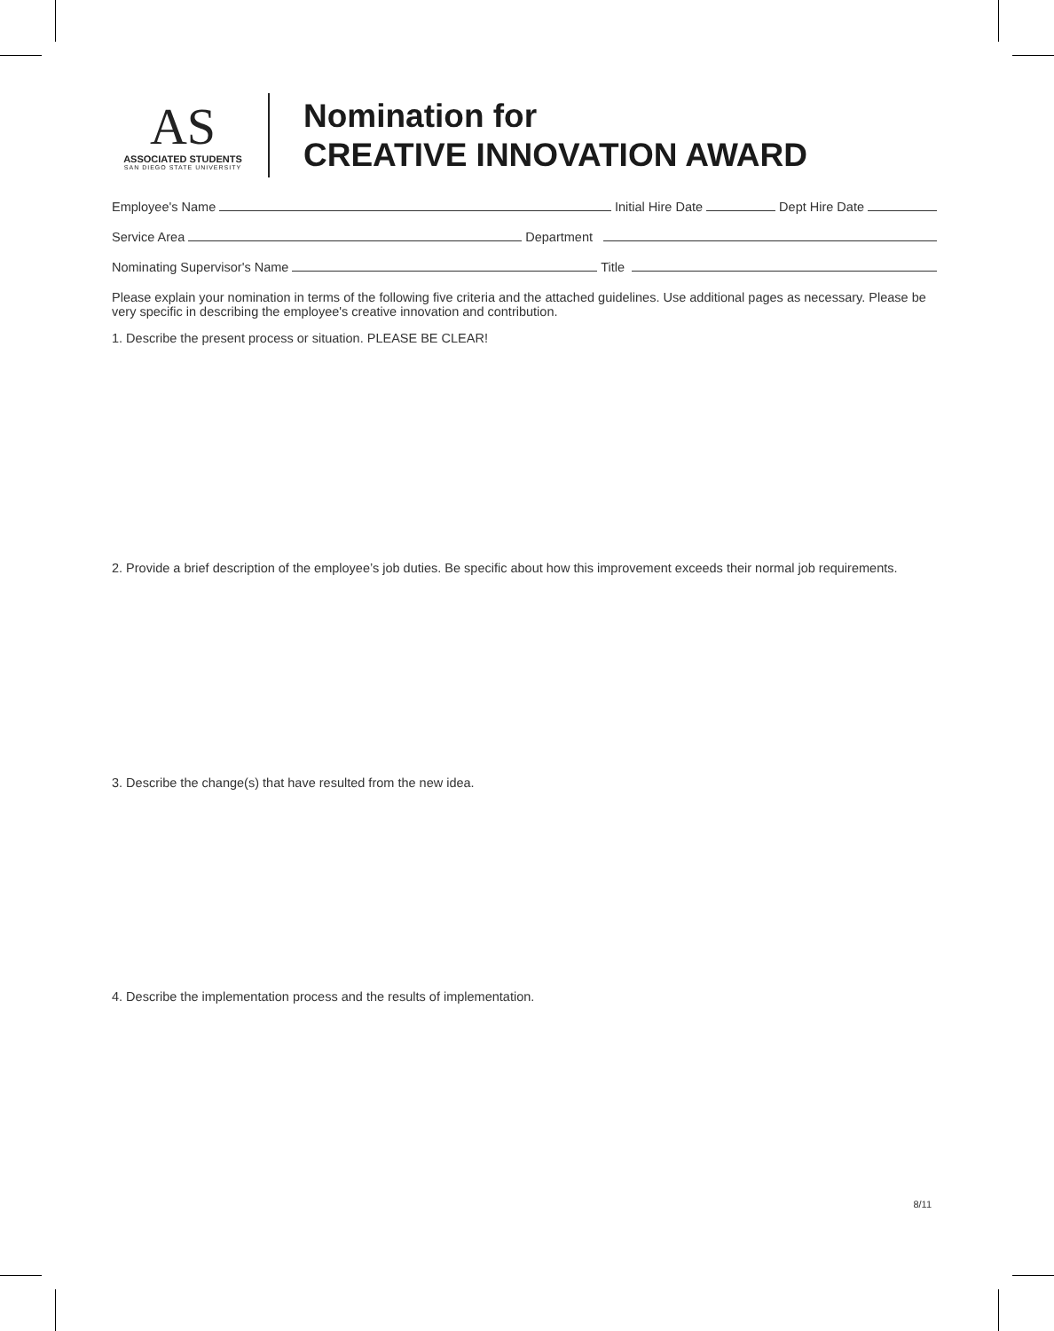AS
ASSOCIATED STUDENTS
SAN DIEGO STATE UNIVERSITY
Nomination for
CREATIVE INNOVATION AWARD
Employee's Name Initial Hire Date Dept Hire Date
Service Area Department
Nominating Supervisor's Name Title
Please explain your nomination in terms of the following five criteria and the attached guidelines. Use additional pages as necessary. Please be very specific in describing the employee's creative innovation and contribution.
1. Describe the present process or situation. PLEASE BE CLEAR!
2. Provide a brief description of the employee’s job duties. Be specific about how this improvement exceeds their normal job requirements.
3. Describe the change(s) that have resulted from the new idea.
4. Describe the implementation process and the results of implementation.
8/11